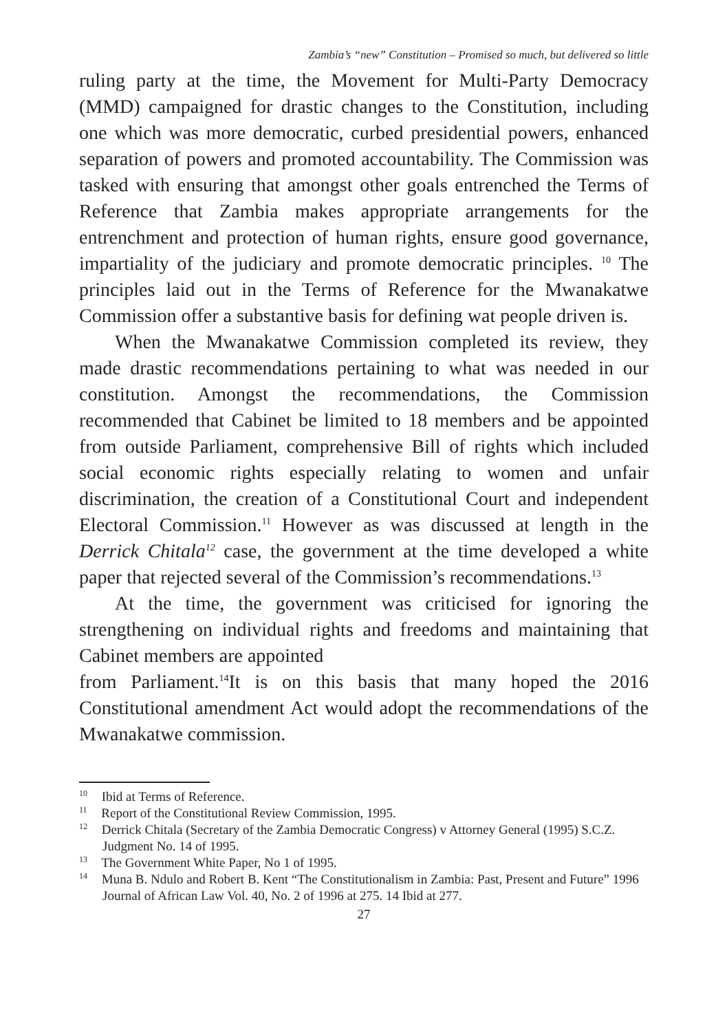Zambia’s “new” Constitution – Promised so much, but delivered so little
ruling party at the time, the Movement for Multi-Party Democracy (MMD) campaigned for drastic changes to the Constitution, including one which was more democratic, curbed presidential powers, enhanced separation of powers and promoted accountability. The Commission was tasked with ensuring that amongst other goals entrenched the Terms of Reference that Zambia makes appropriate arrangements for the entrenchment and protection of human rights, ensure good governance, impartiality of the judiciary and promote democratic principles. <sup>10</sup> The principles laid out in the Terms of Reference for the Mwanakatwe Commission offer a substantive basis for defining wat people driven is.
When the Mwanakatwe Commission completed its review, they made drastic recommendations pertaining to what was needed in our constitution. Amongst the recommendations, the Commission recommended that Cabinet be limited to 18 members and be appointed from outside Parliament, comprehensive Bill of rights which included social economic rights especially relating to women and unfair discrimination, the creation of a Constitutional Court and independent Electoral Commission.<sup>11</sup> However as was discussed at length in the Derrick Chitala<sup>12</sup> case, the government at the time developed a white paper that rejected several of the Commission’s recommendations.<sup>13</sup>
At the time, the government was criticised for ignoring the strengthening on individual rights and freedoms and maintaining that Cabinet members are appointed
from Parliament.<sup>14</sup>It is on this basis that many hoped the 2016 Constitutional amendment Act would adopt the recommendations of the Mwanakatwe commission.
<sup>10</sup> Ibid at Terms of Reference.
<sup>11</sup> Report of the Constitutional Review Commission, 1995.
<sup>12</sup> Derrick Chitala (Secretary of the Zambia Democratic Congress) v Attorney General (1995) S.C.Z. Judgment No. 14 of 1995.
<sup>13</sup> The Government White Paper, No 1 of 1995.
<sup>14</sup> Muna B. Ndulo and Robert B. Kent “The Constitutionalism in Zambia: Past, Present and Future” 1996 Journal of African Law Vol. 40, No. 2 of 1996 at 275. 14 Ibid at 277.
27